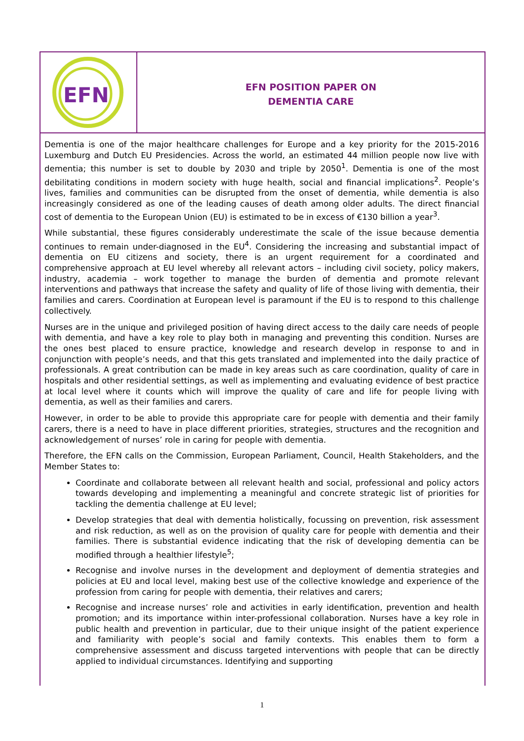EFN
EFN POSITION PAPER ON
DEMENTIA CARE
Dementia is one of the major healthcare challenges for Europe and a key priority for the 2015-2016 Luxemburg and Dutch EU Presidencies. Across the world, an estimated 44 million people now live with dementia; this number is set to double by 2030 and triple by 2050<sup>1</sup>. Dementia is one of the most debilitating conditions in modern society with huge health, social and financial implications<sup>2</sup>. People’s lives, families and communities can be disrupted from the onset of dementia, while dementia is also increasingly considered as one of the leading causes of death among older adults. The direct financial cost of dementia to the European Union (EU) is estimated to be in excess of €130 billion a year<sup>3</sup>.
While substantial, these figures considerably underestimate the scale of the issue because dementia continues to remain under-diagnosed in the EU<sup>4</sup>. Considering the increasing and substantial impact of dementia on EU citizens and society, there is an urgent requirement for a coordinated and comprehensive approach at EU level whereby all relevant actors – including civil society, policy makers, industry, academia – work together to manage the burden of dementia and promote relevant interventions and pathways that increase the safety and quality of life of those living with dementia, their families and carers. Coordination at European level is paramount if the EU is to respond to this challenge collectively.
Nurses are in the unique and privileged position of having direct access to the daily care needs of people with dementia, and have a key role to play both in managing and preventing this condition. Nurses are the ones best placed to ensure practice, knowledge and research develop in response to and in conjunction with people’s needs, and that this gets translated and implemented into the daily practice of professionals. A great contribution can be made in key areas such as care coordination, quality of care in hospitals and other residential settings, as well as implementing and evaluating evidence of best practice at local level where it counts which will improve the quality of care and life for people living with dementia, as well as their families and carers.
However, in order to be able to provide this appropriate care for people with dementia and their family carers, there is a need to have in place different priorities, strategies, structures and the recognition and acknowledgement of nurses’ role in caring for people with dementia.
Therefore, the EFN calls on the Commission, European Parliament, Council, Health Stakeholders, and the Member States to:
Coordinate and collaborate between all relevant health and social, professional and policy actors towards developing and implementing a meaningful and concrete strategic list of priorities for tackling the dementia challenge at EU level;
Develop strategies that deal with dementia holistically, focussing on prevention, risk assessment and risk reduction, as well as on the provision of quality care for people with dementia and their families. There is substantial evidence indicating that the risk of developing dementia can be modified through a healthier lifestyle<sup>5</sup>;
Recognise and involve nurses in the development and deployment of dementia strategies and policies at EU and local level, making best use of the collective knowledge and experience of the profession from caring for people with dementia, their relatives and carers;
Recognise and increase nurses’ role and activities in early identification, prevention and health promotion; and its importance within inter-professional collaboration. Nurses have a key role in public health and prevention in particular, due to their unique insight of the patient experience and familiarity with people’s social and family contexts. This enables them to form a comprehensive assessment and discuss targeted interventions with people that can be directly applied to individual circumstances. Identifying and supporting
1